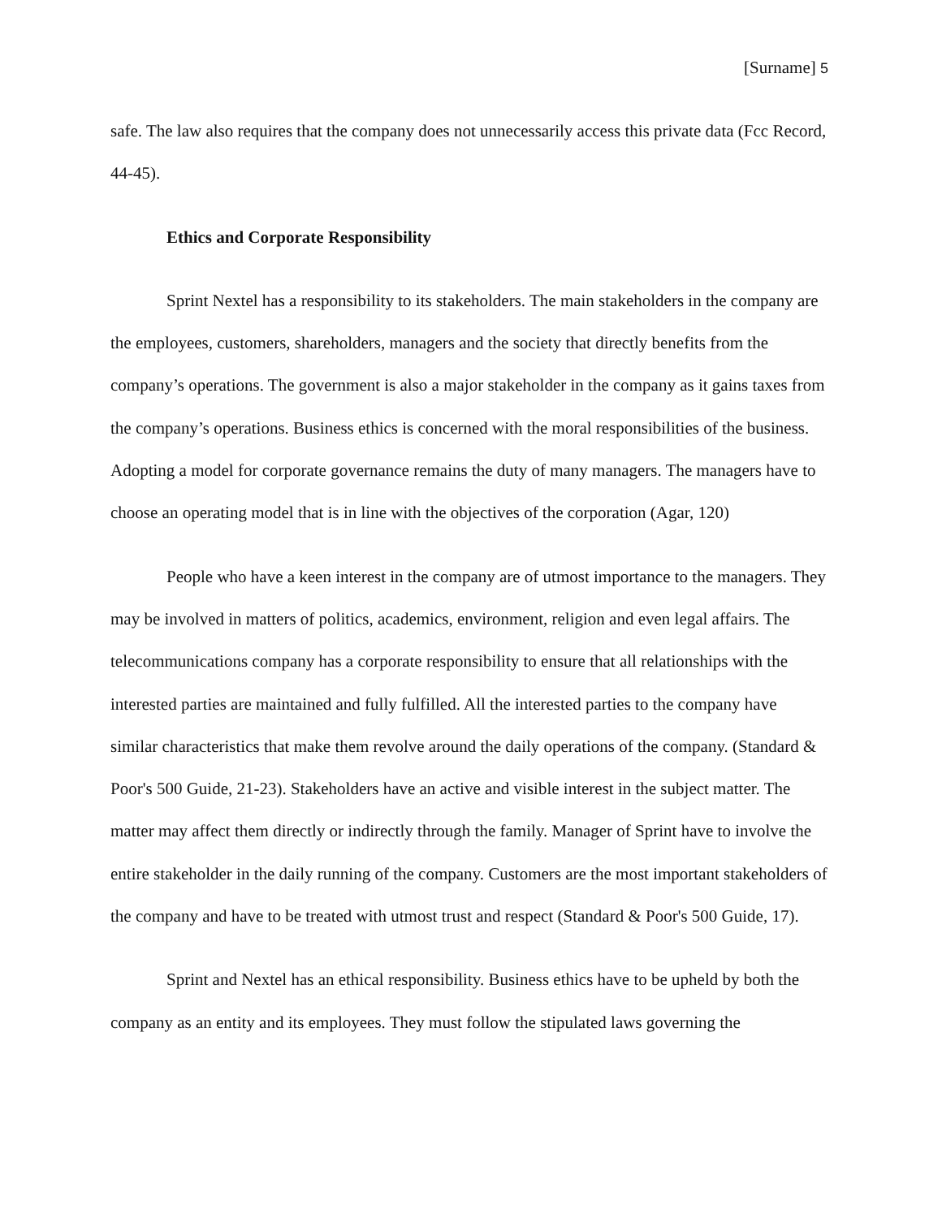[Surname] 5
safe. The law also requires that the company does not unnecessarily access this private data (Fcc Record, 44-45).
Ethics and Corporate Responsibility
Sprint Nextel has a responsibility to its stakeholders. The main stakeholders in the company are the employees, customers, shareholders, managers and the society that directly benefits from the company’s operations. The government is also a major stakeholder in the company as it gains taxes from the company’s operations. Business ethics is concerned with the moral responsibilities of the business. Adopting a model for corporate governance remains the duty of many managers. The managers have to choose an operating model that is in line with the objectives of the corporation (Agar, 120)
People who have a keen interest in the company are of utmost importance to the managers. They may be involved in matters of politics, academics, environment, religion and even legal affairs. The telecommunications company has a corporate responsibility to ensure that all relationships with the interested parties are maintained and fully fulfilled. All the interested parties to the company have similar characteristics that make them revolve around the daily operations of the company. (Standard & Poor's 500 Guide, 21-23). Stakeholders have an active and visible interest in the subject matter. The matter may affect them directly or indirectly through the family. Manager of Sprint have to involve the entire stakeholder in the daily running of the company. Customers are the most important stakeholders of the company and have to be treated with utmost trust and respect (Standard & Poor's 500 Guide, 17).
Sprint and Nextel has an ethical responsibility. Business ethics have to be upheld by both the company as an entity and its employees. They must follow the stipulated laws governing the